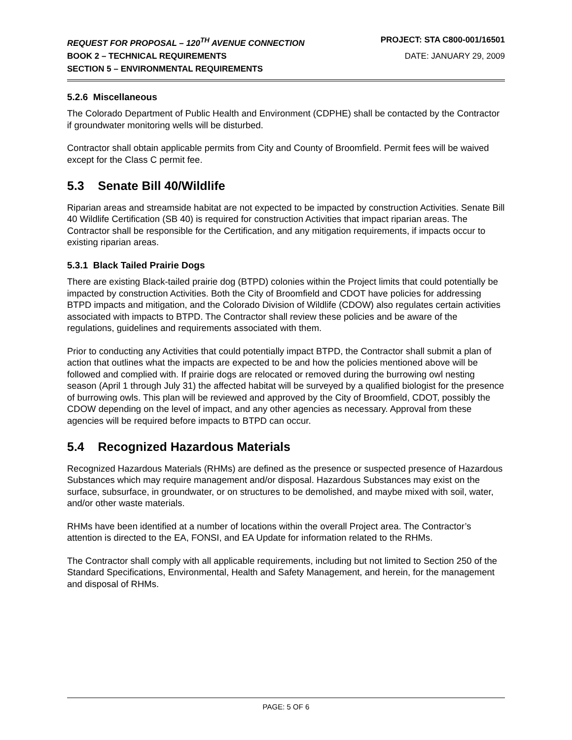REQUEST FOR PROPOSAL – 120<sup>TH</sup> AVENUE CONNECTION PROJECT: STA C800-001/16501
BOOK 2 – TECHNICAL REQUIREMENTS DATE: JANUARY 29, 2009
SECTION 5 – ENVIRONMENTAL REQUIREMENTS
5.2.6 Miscellaneous
The Colorado Department of Public Health and Environment (CDPHE) shall be contacted by the Contractor if groundwater monitoring wells will be disturbed.
Contractor shall obtain applicable permits from City and County of Broomfield. Permit fees will be waived except for the Class C permit fee.
5.3 Senate Bill 40/Wildlife
Riparian areas and streamside habitat are not expected to be impacted by construction Activities. Senate Bill 40 Wildlife Certification (SB 40) is required for construction Activities that impact riparian areas. The Contractor shall be responsible for the Certification, and any mitigation requirements, if impacts occur to existing riparian areas.
5.3.1 Black Tailed Prairie Dogs
There are existing Black-tailed prairie dog (BTPD) colonies within the Project limits that could potentially be impacted by construction Activities. Both the City of Broomfield and CDOT have policies for addressing BTPD impacts and mitigation, and the Colorado Division of Wildlife (CDOW) also regulates certain activities associated with impacts to BTPD. The Contractor shall review these policies and be aware of the regulations, guidelines and requirements associated with them.
Prior to conducting any Activities that could potentially impact BTPD, the Contractor shall submit a plan of action that outlines what the impacts are expected to be and how the policies mentioned above will be followed and complied with. If prairie dogs are relocated or removed during the burrowing owl nesting season (April 1 through July 31) the affected habitat will be surveyed by a qualified biologist for the presence of burrowing owls. This plan will be reviewed and approved by the City of Broomfield, CDOT, possibly the CDOW depending on the level of impact, and any other agencies as necessary. Approval from these agencies will be required before impacts to BTPD can occur.
5.4 Recognized Hazardous Materials
Recognized Hazardous Materials (RHMs) are defined as the presence or suspected presence of Hazardous Substances which may require management and/or disposal. Hazardous Substances may exist on the surface, subsurface, in groundwater, or on structures to be demolished, and maybe mixed with soil, water, and/or other waste materials.
RHMs have been identified at a number of locations within the overall Project area. The Contractor’s attention is directed to the EA, FONSI, and EA Update for information related to the RHMs.
The Contractor shall comply with all applicable requirements, including but not limited to Section 250 of the Standard Specifications, Environmental, Health and Safety Management, and herein, for the management and disposal of RHMs.
PAGE: 5 OF 6